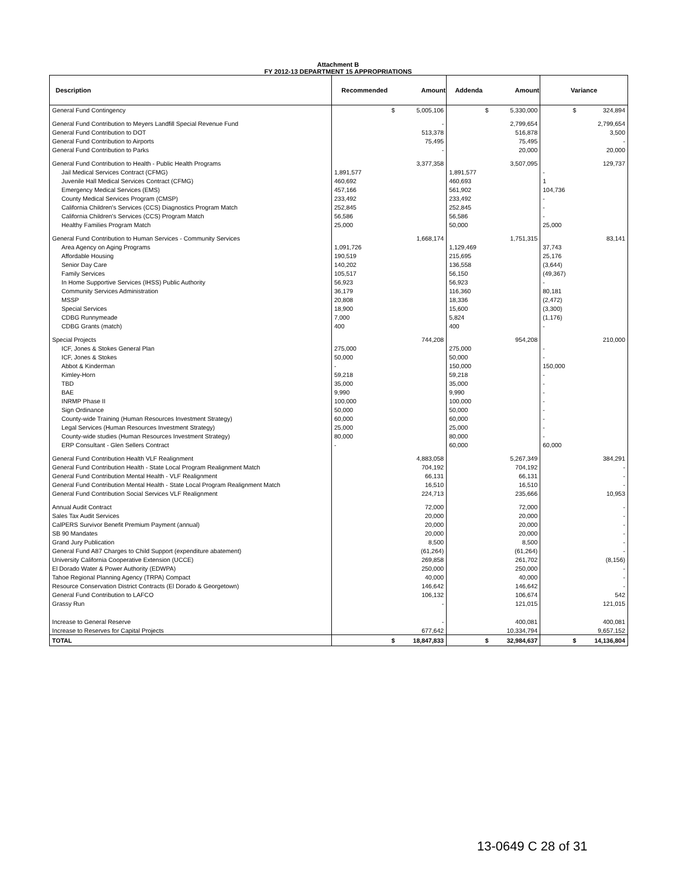Attachment B
FY 2012-13 DEPARTMENT 15 APPROPRIATIONS
| Description | Recommended | Amount | Addenda | Amount | Variance | |
| --- | --- | --- | --- | --- | --- | --- |
| General Fund Contingency | $ | 5,005,106 | $ | 5,330,000 | $ | 324,894 |
| General Fund Contribution to Meyers Landfill Special Revenue Fund | | - | | 2,799,654 | | 2,799,654 |
| General Fund Contribution to DOT | | 513,378 | | 516,878 | | 3,500 |
| General Fund Contribution to Airports | | 75,495 | | 75,495 | | - |
| General Fund Contribution to Parks | | - | | 20,000 | | 20,000 |
| General Fund Contribution to Health - Public Health Programs | | 3,377,358 | | 3,507,095 | | 129,737 |
| Jail Medical Services Contract (CFMG) | 1,891,577 | | 1,891,577 | | - | |
| Juvenile Hall Medical Services Contract (CFMG) | 460,692 | | 460,693 | | 1 | |
| Emergency Medical Services (EMS) | 457,166 | | 561,902 | | 104,736 | |
| County Medical Services Program (CMSP) | 233,492 | | 233,492 | | - | |
| California Children's Services (CCS) Diagnostics Program Match | 252,845 | | 252,845 | | - | |
| California Children's Services (CCS) Program Match | 56,586 | | 56,586 | | - | |
| Healthy Families Program Match | 25,000 | | 50,000 | | 25,000 | |
| General Fund Contribution to Human Services - Community Services | | 1,668,174 | | 1,751,315 | | 83,141 |
| Area Agency on Aging Programs | 1,091,726 | | 1,129,469 | | 37,743 | |
| Affordable Housing | 190,519 | | 215,695 | | 25,176 | |
| Senior Day Care | 140,202 | | 136,558 | | (3,644) | |
| Family Services | 105,517 | | 56,150 | | (49,367) | |
| In Home Supportive Services (IHSS) Public Authority | 56,923 | | 56,923 | | - | |
| Community Services Administration | 36,179 | | 116,360 | | 80,181 | |
| MSSP | 20,808 | | 18,336 | | (2,472) | |
| Special Services | 18,900 | | 15,600 | | (3,300) | |
| CDBG Runnymeade | 7,000 | | 5,824 | | (1,176) | |
| CDBG Grants (match) | 400 | | 400 | | - | |
| Special Projects | | 744,208 | | 954,208 | | 210,000 |
| ICF, Jones & Stokes General Plan | 275,000 | | 275,000 | | - | |
| ICF, Jones & Stokes | 50,000 | | 50,000 | | - | |
| Abbot & Kinderman | - | | 150,000 | | 150,000 | |
| Kimley-Horn | 59,218 | | 59,218 | | - | |
| TBD | 35,000 | | 35,000 | | - | |
| BAE | 9,990 | | 9,990 | | - | |
| INRMP Phase II | 100,000 | | 100,000 | | - | |
| Sign Ordinance | 50,000 | | 50,000 | | - | |
| County-wide Training (Human Resources Investment Strategy) | 60,000 | | 60,000 | | - | |
| Legal Services (Human Resources Investment Strategy) | 25,000 | | 25,000 | | - | |
| County-wide studies (Human Resources Investment Strategy) | 80,000 | | 80,000 | | - | |
| ERP Consultant - Glen Sellers Contract | - | | 60,000 | | 60,000 | |
| General Fund Contribution Health VLF Realignment | | 4,883,058 | | 5,267,349 | | 384,291 |
| General Fund Contribution Health - State Local Program Realignment Match | | 704,192 | | 704,192 | | - |
| General Fund Contribution Mental Health - VLF Realignment | | 66,131 | | 66,131 | | - |
| General Fund Contribution Mental Health - State Local Program Realignment Match | | 16,510 | | 16,510 | | - |
| General Fund Contribution Social Services VLF Realignment | | 224,713 | | 235,666 | | 10,953 |
| Annual Audit Contract | | 72,000 | | 72,000 | | - |
| Sales Tax Audit Services | | 20,000 | | 20,000 | | - |
| CalPERS Survivor Benefit Premium Payment (annual) | | 20,000 | | 20,000 | | - |
| SB 90 Mandates | | 20,000 | | 20,000 | | - |
| Grand Jury Publication | | 8,500 | | 8,500 | | - |
| General Fund A87 Charges to Child Support (expenditure abatement) | | (61,264) | | (61,264) | | - |
| University California Cooperative Extension (UCCE) | | 269,858 | | 261,702 | | (8,156) |
| El Dorado Water & Power Authority (EDWPA) | | 250,000 | | 250,000 | | - |
| Tahoe Regional Planning Agency (TRPA) Compact | | 40,000 | | 40,000 | | - |
| Resource Conservation District Contracts (El Dorado & Georgetown) | | 146,642 | | 146,642 | | - |
| General Fund Contribution to LAFCO | | 106,132 | | 106,674 | | 542 |
| Grassy Run | | - | | 121,015 | | 121,015 |
| Increase to General Reserve | | - | | 400,081 | | 400,081 |
| Increase to Reserves for Capital Projects | | 677,642 | | 10,334,794 | | 9,657,152 |
| TOTAL | $ | 18,847,833 | $ | 32,984,637 | $ | 14,136,804 |
13-0649 C 28 of 31